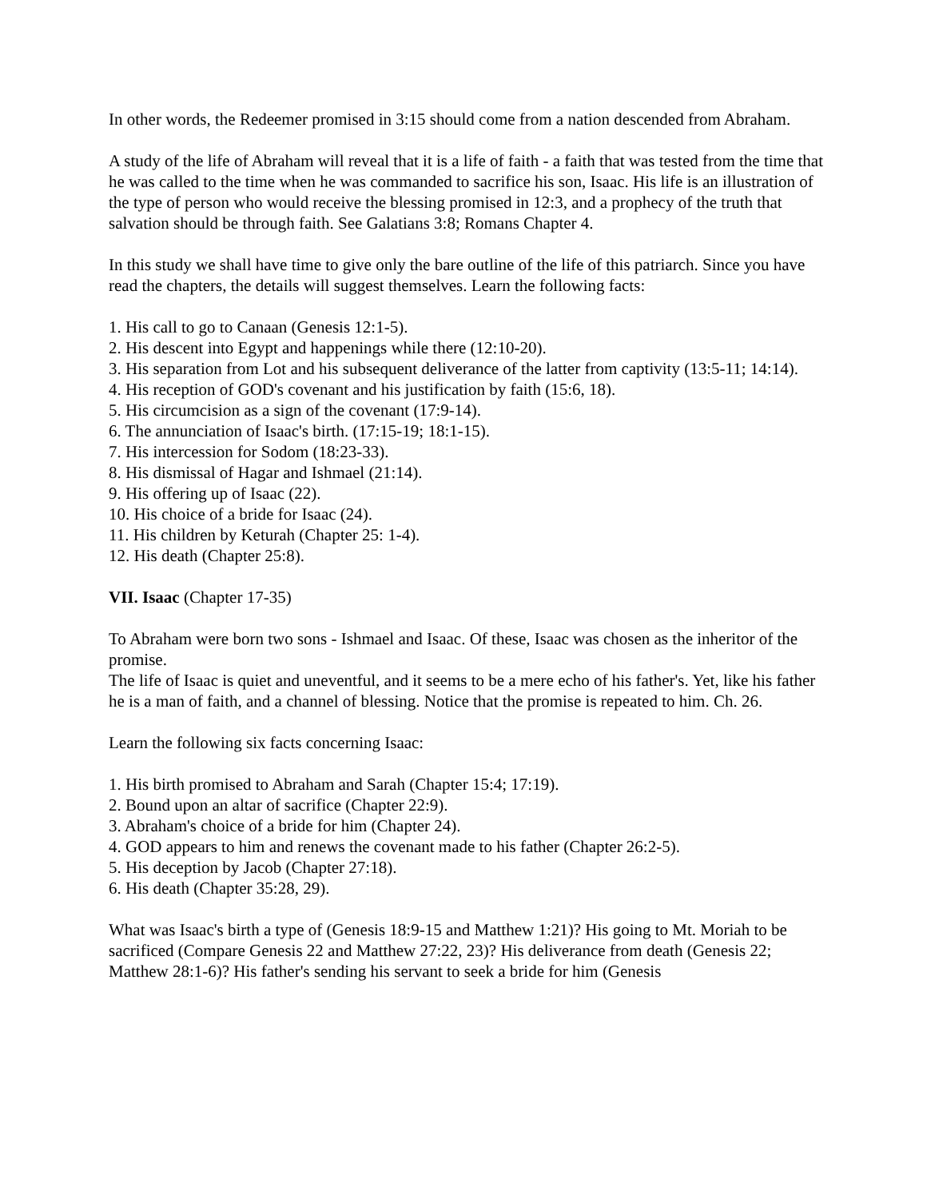In other words, the Redeemer promised in 3:15 should come from a nation descended from Abraham.
A study of the life of Abraham will reveal that it is a life of faith - a faith that was tested from the time that he was called to the time when he was commanded to sacrifice his son, Isaac. His life is an illustration of the type of person who would receive the blessing promised in 12:3, and a prophecy of the truth that salvation should be through faith. See Galatians 3:8; Romans Chapter 4.
In this study we shall have time to give only the bare outline of the life of this patriarch. Since you have read the chapters, the details will suggest themselves. Learn the following facts:
1. His call to go to Canaan (Genesis 12:1-5).
2. His descent into Egypt and happenings while there (12:10-20).
3. His separation from Lot and his subsequent deliverance of the latter from captivity (13:5-11; 14:14).
4. His reception of GOD's covenant and his justification by faith (15:6, 18).
5. His circumcision as a sign of the covenant (17:9-14).
6. The annunciation of Isaac's birth. (17:15-19; 18:1-15).
7. His intercession for Sodom (18:23-33).
8. His dismissal of Hagar and Ishmael (21:14).
9. His offering up of Isaac (22).
10. His choice of a bride for Isaac (24).
11. His children by Keturah (Chapter 25: 1-4).
12. His death (Chapter 25:8).
VII. Isaac (Chapter 17-35)
To Abraham were born two sons - Ishmael and Isaac. Of these, Isaac was chosen as the inheritor of the promise.
The life of Isaac is quiet and uneventful, and it seems to be a mere echo of his father's. Yet, like his father he is a man of faith, and a channel of blessing. Notice that the promise is repeated to him. Ch. 26.
Learn the following six facts concerning Isaac:
1. His birth promised to Abraham and Sarah (Chapter 15:4; 17:19).
2. Bound upon an altar of sacrifice (Chapter 22:9).
3. Abraham's choice of a bride for him (Chapter 24).
4. GOD appears to him and renews the covenant made to his father (Chapter 26:2-5).
5. His deception by Jacob (Chapter 27:18).
6. His death (Chapter 35:28, 29).
What was Isaac's birth a type of (Genesis 18:9-15 and Matthew 1:21)? His going to Mt. Moriah to be sacrificed (Compare Genesis 22 and Matthew 27:22, 23)? His deliverance from death (Genesis 22; Matthew 28:1-6)? His father's sending his servant to seek a bride for him (Genesis